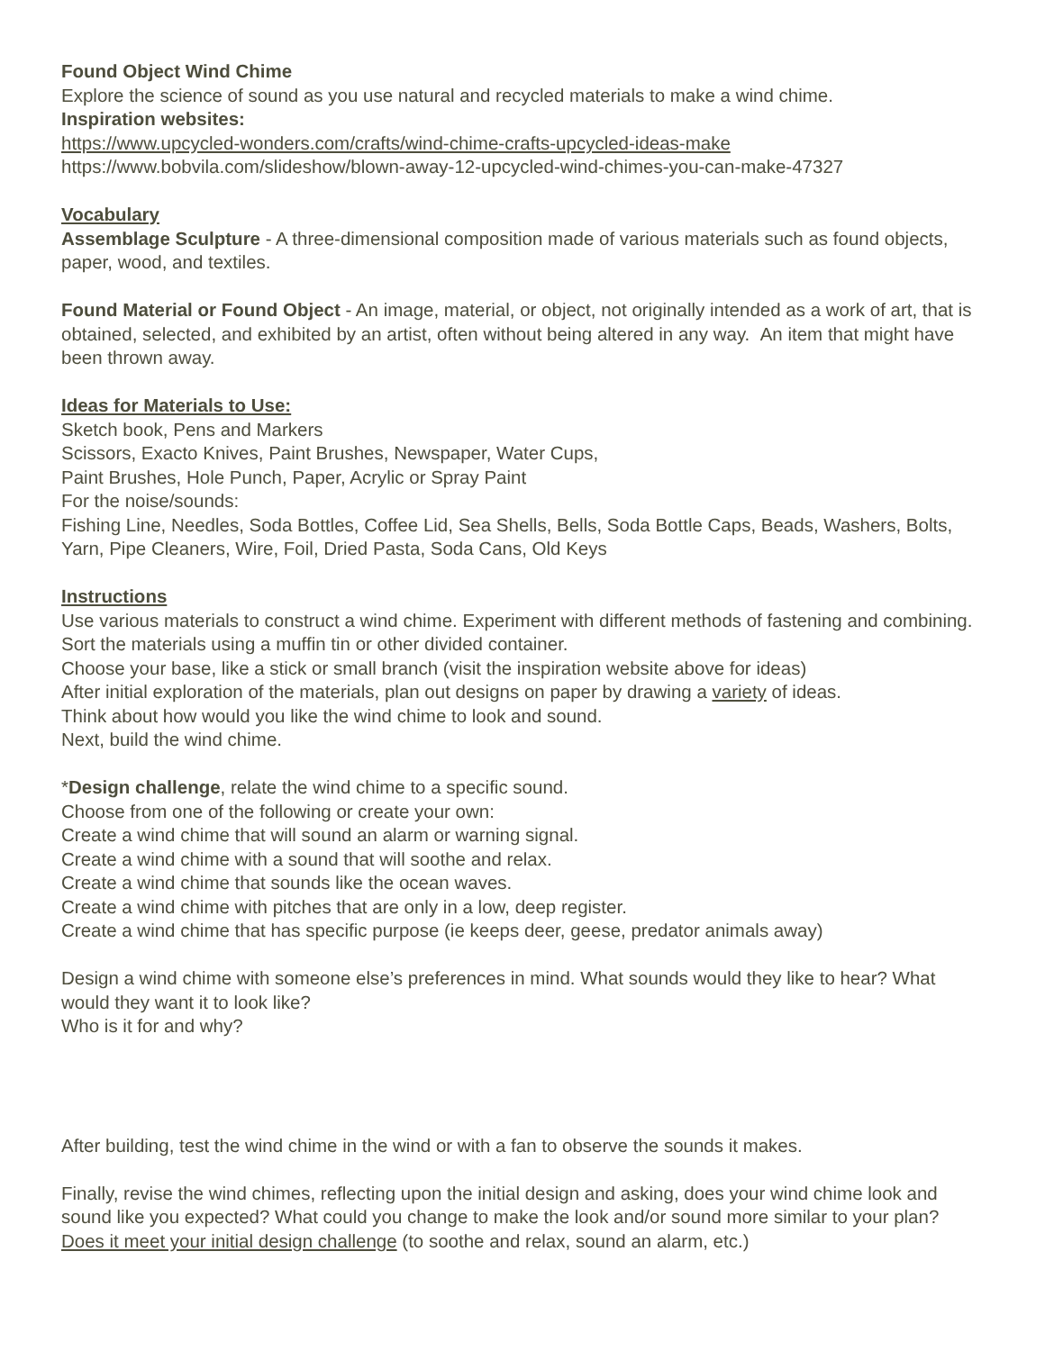Found Object Wind Chime
Explore the science of sound as you use natural and recycled materials to make a wind chime.
Inspiration websites:
https://www.upcycled-wonders.com/crafts/wind-chime-crafts-upcycled-ideas-make
https://www.bobvila.com/slideshow/blown-away-12-upcycled-wind-chimes-you-can-make-47327
Vocabulary
Assemblage Sculpture - A three-dimensional composition made of various materials such as found objects, paper, wood, and textiles.
Found Material or Found Object - An image, material, or object, not originally intended as a work of art, that is obtained, selected, and exhibited by an artist, often without being altered in any way. An item that might have been thrown away.
Ideas for Materials to Use:
Sketch book, Pens and Markers
Scissors, Exacto Knives, Paint Brushes, Newspaper, Water Cups,
Paint Brushes, Hole Punch, Paper, Acrylic or Spray Paint
For the noise/sounds:
Fishing Line, Needles, Soda Bottles, Coffee Lid, Sea Shells, Bells, Soda Bottle Caps, Beads, Washers, Bolts, Yarn, Pipe Cleaners, Wire, Foil, Dried Pasta, Soda Cans, Old Keys
Instructions
Use various materials to construct a wind chime. Experiment with different methods of fastening and combining. Sort the materials using a muffin tin or other divided container.
Choose your base, like a stick or small branch (visit the inspiration website above for ideas)
After initial exploration of the materials, plan out designs on paper by drawing a variety of ideas.
Think about how would you like the wind chime to look and sound.
Next, build the wind chime.
*Design challenge, relate the wind chime to a specific sound.
Choose from one of the following or create your own:
Create a wind chime that will sound an alarm or warning signal.
Create a wind chime with a sound that will soothe and relax.
Create a wind chime that sounds like the ocean waves.
Create a wind chime with pitches that are only in a low, deep register.
Create a wind chime that has specific purpose (ie keeps deer, geese, predator animals away)
Design a wind chime with someone else’s preferences in mind. What sounds would they like to hear? What would they want it to look like?
Who is it for and why?
After building, test the wind chime in the wind or with a fan to observe the sounds it makes.
Finally, revise the wind chimes, reflecting upon the initial design and asking, does your wind chime look and sound like you expected? What could you change to make the look and/or sound more similar to your plan? Does it meet your initial design challenge (to soothe and relax, sound an alarm, etc.)